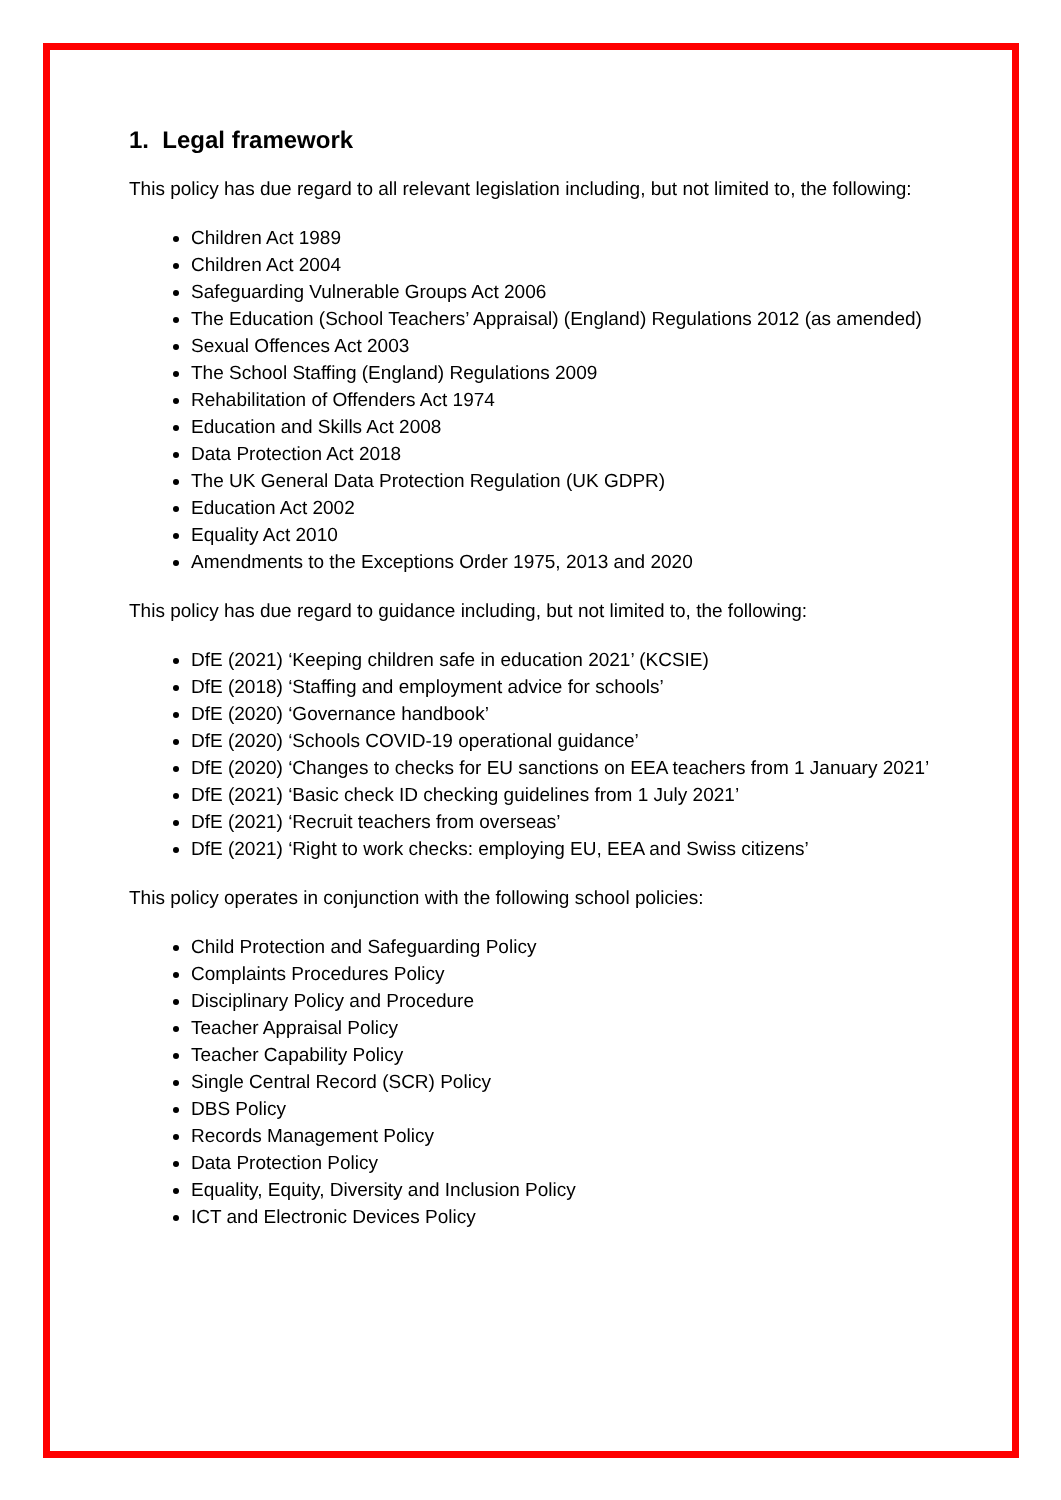1. Legal framework
This policy has due regard to all relevant legislation including, but not limited to, the following:
Children Act 1989
Children Act 2004
Safeguarding Vulnerable Groups Act 2006
The Education (School Teachers’ Appraisal) (England) Regulations 2012 (as amended)
Sexual Offences Act 2003
The School Staffing (England) Regulations 2009
Rehabilitation of Offenders Act 1974
Education and Skills Act 2008
Data Protection Act 2018
The UK General Data Protection Regulation (UK GDPR)
Education Act 2002
Equality Act 2010
Amendments to the Exceptions Order 1975, 2013 and 2020
This policy has due regard to guidance including, but not limited to, the following:
DfE (2021) ‘Keeping children safe in education 2021’ (KCSIE)
DfE (2018) ‘Staffing and employment advice for schools’
DfE (2020) ‘Governance handbook’
DfE (2020) ‘Schools COVID-19 operational guidance’
DfE (2020) ‘Changes to checks for EU sanctions on EEA teachers from 1 January 2021’
DfE (2021) ‘Basic check ID checking guidelines from 1 July 2021’
DfE (2021) ‘Recruit teachers from overseas’
DfE (2021) ‘Right to work checks: employing EU, EEA and Swiss citizens’
This policy operates in conjunction with the following school policies:
Child Protection and Safeguarding Policy
Complaints Procedures Policy
Disciplinary Policy and Procedure
Teacher Appraisal Policy
Teacher Capability Policy
Single Central Record (SCR) Policy
DBS Policy
Records Management Policy
Data Protection Policy
Equality, Equity, Diversity and Inclusion Policy
ICT and Electronic Devices Policy